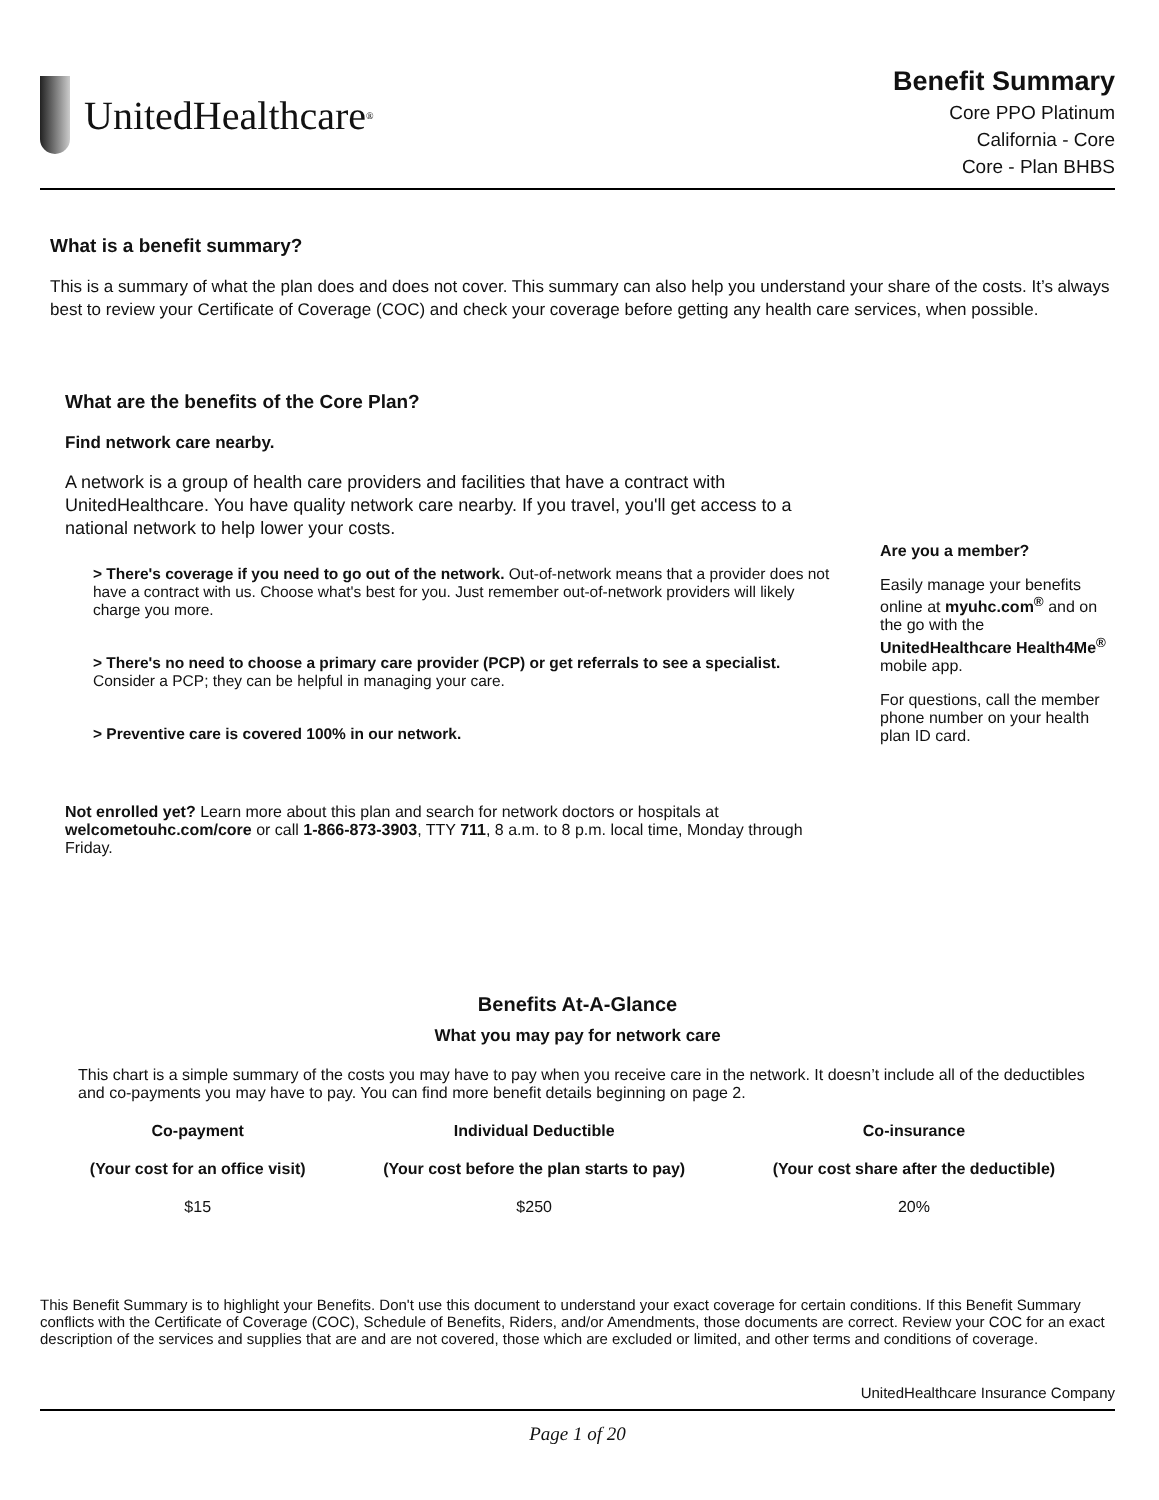UnitedHealthcare<sup>®</sup>
Benefit Summary
Core PPO Platinum
California - Core
Core - Plan BHBS
What is a benefit summary?
This is a summary of what the plan does and does not cover. This summary can also help you understand your share of the costs. It’s always best to review your Certificate of Coverage (COC) and check your coverage before getting any health care services, when possible.
What are the benefits of the Core Plan?
Find network care nearby.
A network is a group of health care providers and facilities that have a contract with UnitedHealthcare. You have quality network care nearby. If you travel, you'll get access to a national network to help lower your costs.
> There's coverage if you need to go out of the network. Out-of-network means that a provider does not have a contract with us. Choose what's best for you. Just remember out-of-network providers will likely charge you more.
> There's no need to choose a primary care provider (PCP) or get referrals to see a specialist. Consider a PCP; they can be helpful in managing your care.
> Preventive care is covered 100% in our network.
Not enrolled yet? Learn more about this plan and search for network doctors or hospitals at welcometouhc.com/core or call 1-866-873-3903, TTY 711, 8 a.m. to 8 p.m. local time, Monday through Friday.
Are you a member?
Easily manage your benefits online at myuhc.com<sup>®</sup> and on the go with the UnitedHealthcare Health4Me<sup>®</sup> mobile app.
For questions, call the member phone number on your health plan ID card.
Benefits At-A-Glance
What you may pay for network care
This chart is a simple summary of the costs you may have to pay when you receive care in the network. It doesn’t include all of the deductibles and co-payments you may have to pay. You can find more benefit details beginning on page 2.
| Co-payment | Individual Deductible | Co-insurance |
| --- | --- | --- |
| (Your cost for an office visit) | (Your cost before the plan starts to pay) | (Your cost share after the deductible) |
| $15 | $250 | 20% |
This Benefit Summary is to highlight your Benefits. Don't use this document to understand your exact coverage for certain conditions. If this Benefit Summary conflicts with the Certificate of Coverage (COC), Schedule of Benefits, Riders, and/or Amendments, those documents are correct. Review your COC for an exact description of the services and supplies that are and are not covered, those which are excluded or limited, and other terms and conditions of coverage.
UnitedHealthcare Insurance Company
Page 1 of 20